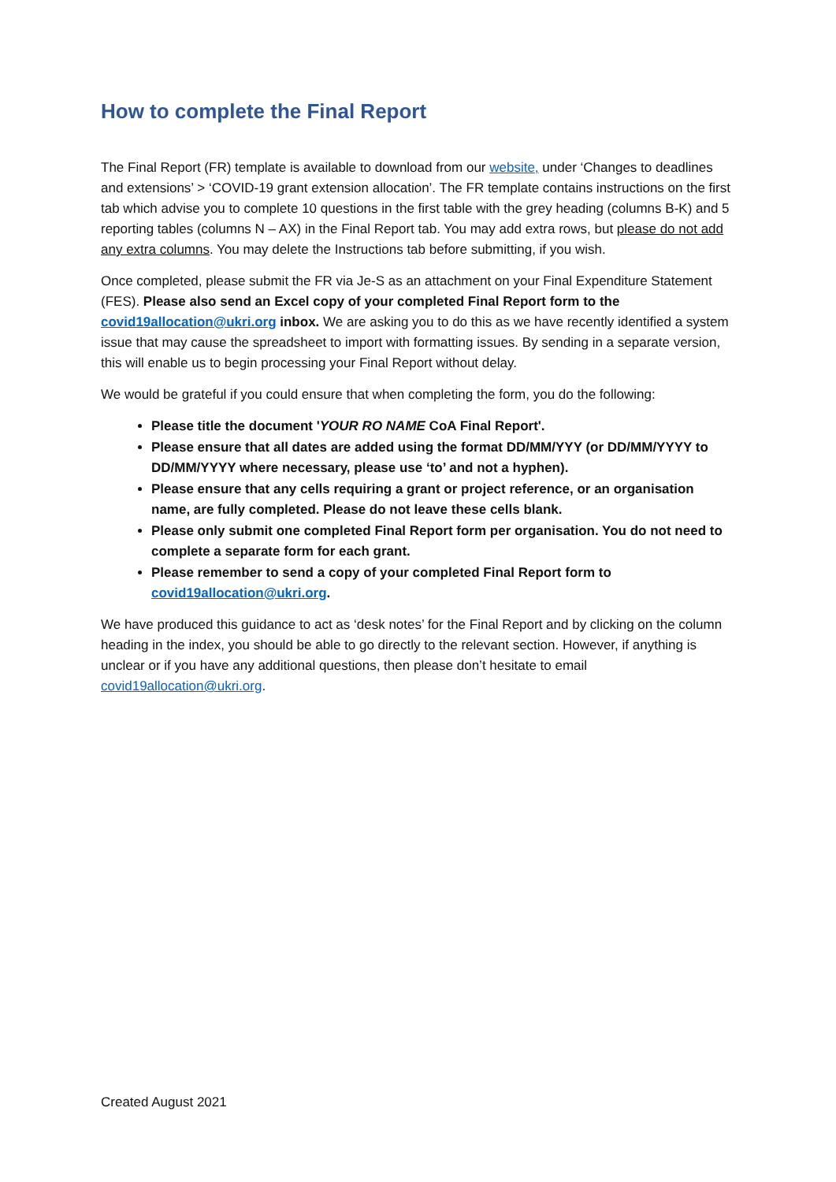How to complete the Final Report
The Final Report (FR) template is available to download from our website, under ‘Changes to deadlines and extensions’ > ‘COVID-19 grant extension allocation’. The FR template contains instructions on the first tab which advise you to complete 10 questions in the first table with the grey heading (columns B-K) and 5 reporting tables (columns N – AX) in the Final Report tab. You may add extra rows, but please do not add any extra columns. You may delete the Instructions tab before submitting, if you wish.
Once completed, please submit the FR via Je-S as an attachment on your Final Expenditure Statement (FES). Please also send an Excel copy of your completed Final Report form to the covid19allocation@ukri.org inbox. We are asking you to do this as we have recently identified a system issue that may cause the spreadsheet to import with formatting issues. By sending in a separate version, this will enable us to begin processing your Final Report without delay.
We would be grateful if you could ensure that when completing the form, you do the following:
Please title the document 'YOUR RO NAME CoA Final Report'.
Please ensure that all dates are added using the format DD/MM/YYY (or DD/MM/YYYY to DD/MM/YYYY where necessary, please use ‘to’ and not a hyphen).
Please ensure that any cells requiring a grant or project reference, or an organisation name, are fully completed. Please do not leave these cells blank.
Please only submit one completed Final Report form per organisation. You do not need to complete a separate form for each grant.
Please remember to send a copy of your completed Final Report form to covid19allocation@ukri.org.
We have produced this guidance to act as ‘desk notes’ for the Final Report and by clicking on the column heading in the index, you should be able to go directly to the relevant section. However, if anything is unclear or if you have any additional questions, then please don’t hesitate to email covid19allocation@ukri.org.
Created August 2021